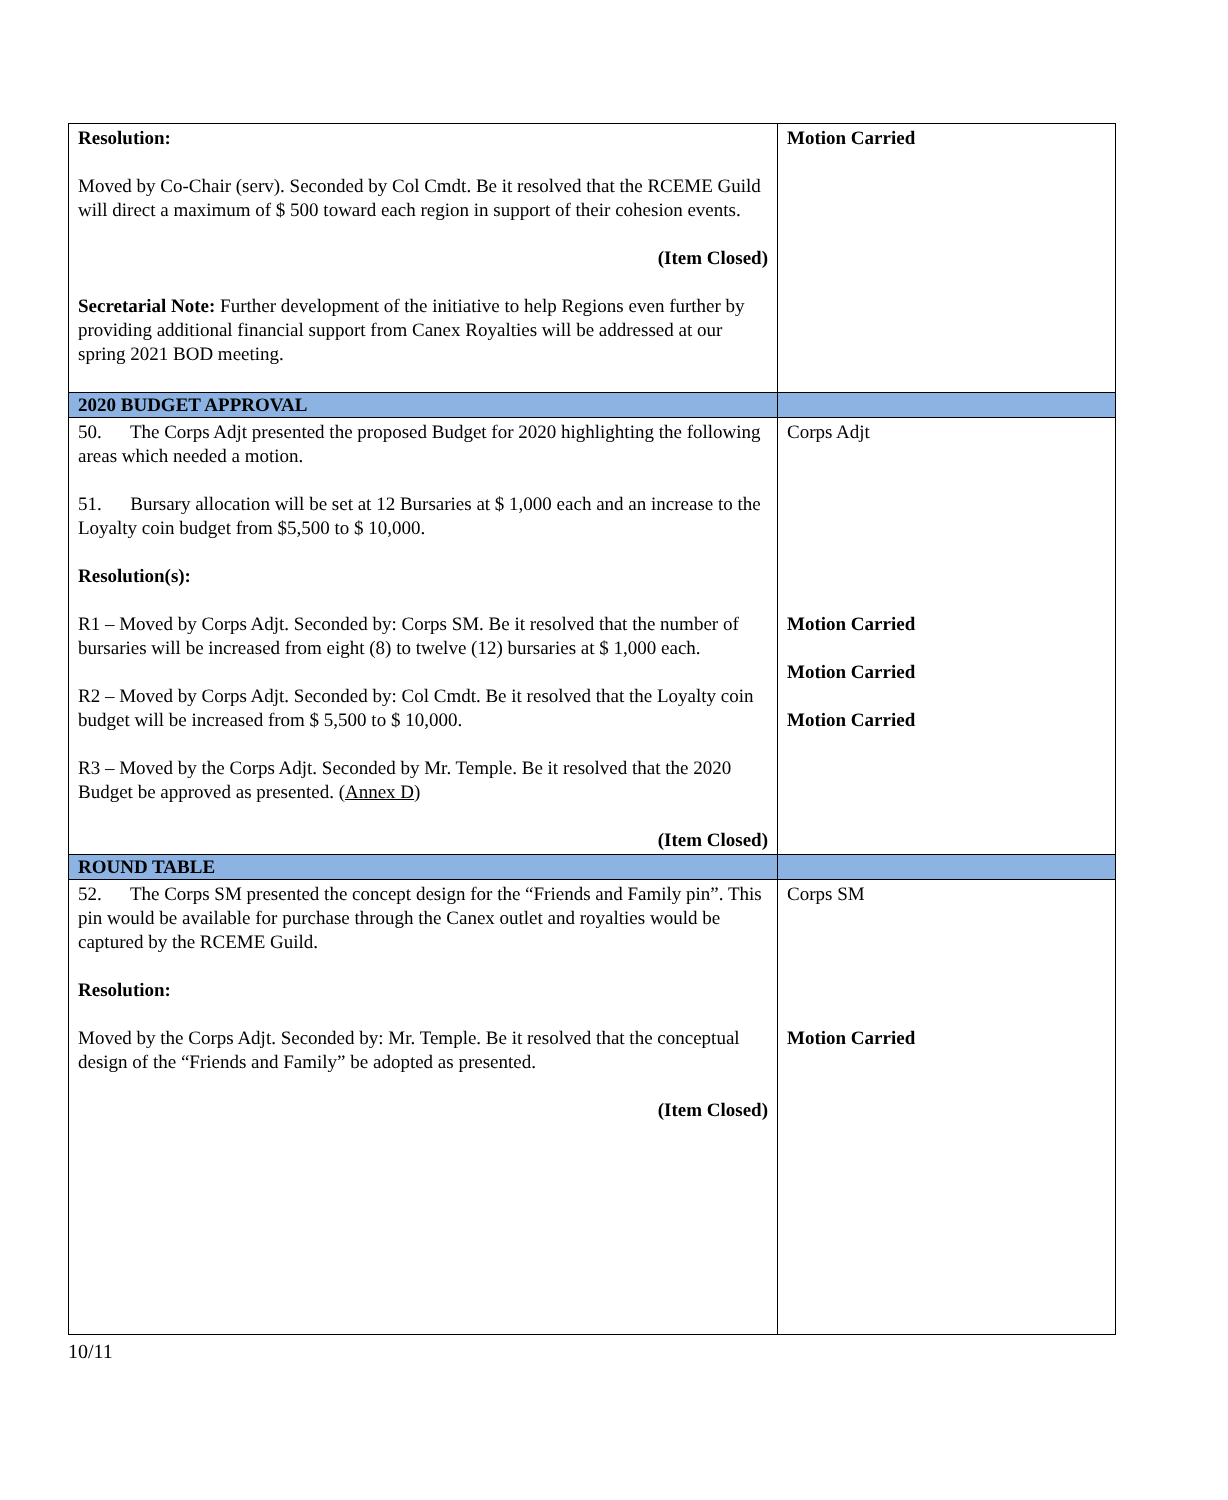| Resolution: Moved by Co-Chair (serv). Seconded by Col Cmdt. Be it resolved that the RCEME Guild will direct a maximum of $ 500 toward each region in support of their cohesion events. (Item Closed) Secretarial Note: Further development of the initiative to help Regions even further by providing additional financial support from Canex Royalties will be addressed at our spring 2021 BOD meeting. | Motion Carried |
| 2020 BUDGET APPROVAL | |
| 50. The Corps Adjt presented the proposed Budget for 2020 highlighting the following areas which needed a motion. 51. Bursary allocation will be set at 12 Bursaries at $ 1,000 each and an increase to the Loyalty coin budget from $5,500 to $ 10,000. Resolution(s): R1 – Moved by Corps Adjt. Seconded by: Corps SM. Be it resolved that the number of bursaries will be increased from eight (8) to twelve (12) bursaries at $ 1,000 each. R2 – Moved by Corps Adjt. Seconded by: Col Cmdt. Be it resolved that the Loyalty coin budget will be increased from $ 5,500 to $ 10,000. R3 – Moved by the Corps Adjt. Seconded by Mr. Temple. Be it resolved that the 2020 Budget be approved as presented. ( Annex D ) (Item Closed) | Corps Adjt Motion Carried Motion Carried Motion Carried |
| ROUND TABLE | |
| 52. The Corps SM presented the concept design for the “Friends and Family pin”. This pin would be available for purchase through the Canex outlet and royalties would be captured by the RCEME Guild. Resolution: Moved by the Corps Adjt. Seconded by: Mr. Temple. Be it resolved that the conceptual design of the “Friends and Family” be adopted as presented. (Item Closed) | Corps SM Motion Carried |
10/11